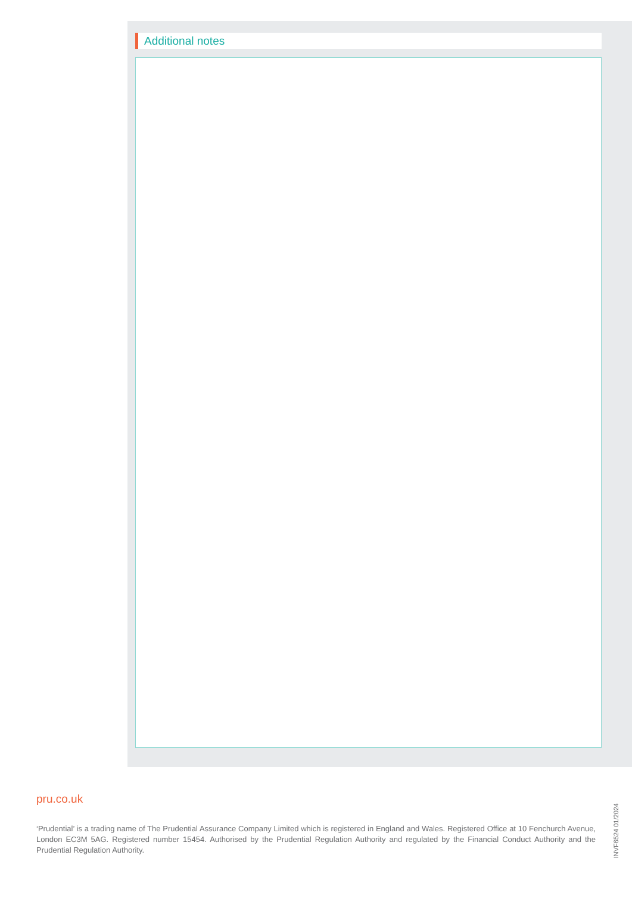Additional notes
pru.co.uk
‘Prudential’ is a trading name of The Prudential Assurance Company Limited which is registered in England and Wales. Registered Office at 10 Fenchurch Avenue, London EC3M 5AG. Registered number 15454. Authorised by the Prudential Regulation Authority and regulated by the Financial Conduct Authority and the Prudential Regulation Authority.
INVF6524 01/2024